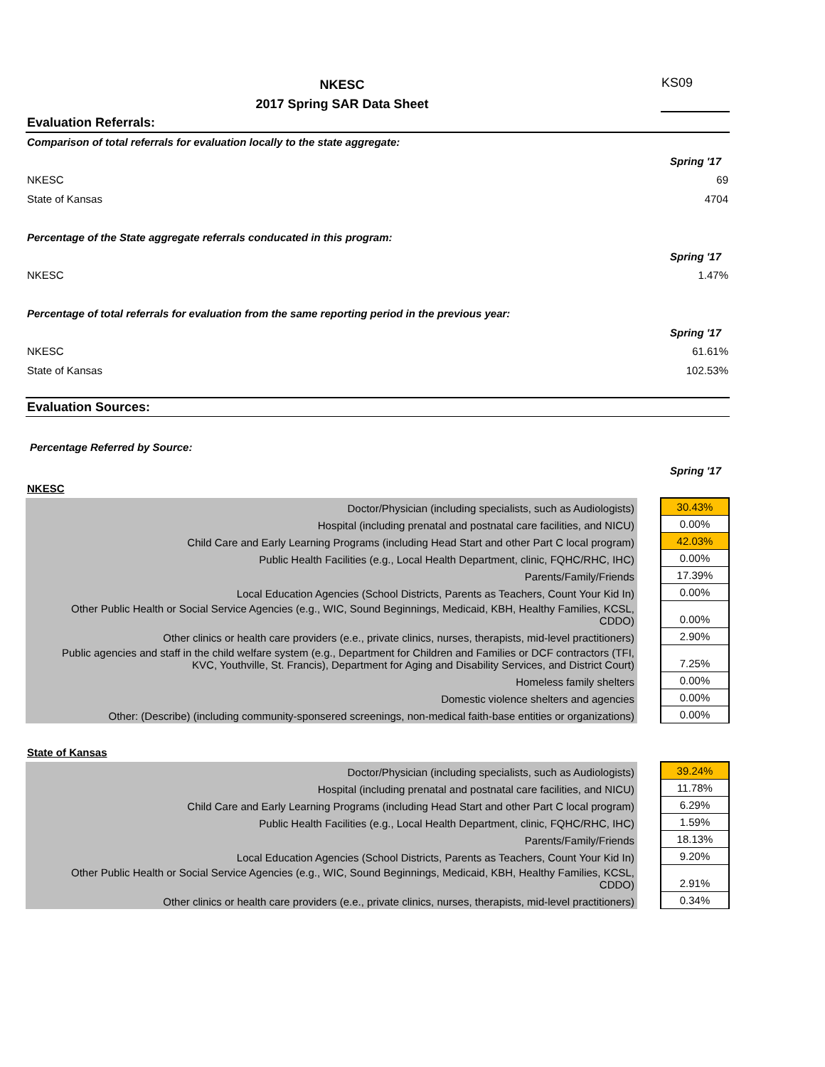NKESC
2017 Spring SAR Data Sheet
KS09
Evaluation Referrals:
Comparison of total referrals for evaluation locally to the state aggregate:
Spring '17
NKESC 69
State of Kansas 4704
Percentage of the State aggregate referrals conducated in this program:
Spring '17
NKESC 1.47%
Percentage of total referrals for evaluation from the same reporting period in the previous year:
Spring '17
NKESC 61.61%
State of Kansas 102.53%
Evaluation Sources:
Percentage Referred by Source:
Spring '17
NKESC
| Doctor/Physician (including specialists, such as Audiologists) | | 30.43% |
| Hospital (including prenatal and postnatal care facilities, and NICU) | | 0.00% |
| Child Care and Early Learning Programs (including Head Start and other Part C local program) | | 42.03% |
| Public Health Facilities (e.g., Local Health Department, clinic, FQHC/RHC, IHC) | | 0.00% |
| Parents/Family/Friends | | 17.39% |
| Local Education Agencies (School Districts, Parents as Teachers, Count Your Kid In) | | 0.00% |
| Other Public Health or Social Service Agencies (e.g., WIC, Sound Beginnings, Medicaid, KBH, Healthy Families, KCSL, CDDO) | | 0.00% |
| Other clinics or health care providers (e.e., private clinics, nurses, therapists, mid-level practitioners) | | 2.90% |
| Public agencies and staff in the child welfare system (e.g., Department for Children and Families or DCF contractors (TFI, KVC, Youthville, St. Francis), Department for Aging and Disability Services, and District Court) | | 7.25% |
| Homeless family shelters | | 0.00% |
| Domestic violence shelters and agencies | | 0.00% |
| Other: (Describe) (including community-sponsered screenings, non-medical faith-base entities or organizations) | | 0.00% |
State of Kansas
| Doctor/Physician (including specialists, such as Audiologists) | | 39.24% |
| Hospital (including prenatal and postnatal care facilities, and NICU) | | 11.78% |
| Child Care and Early Learning Programs (including Head Start and other Part C local program) | | 6.29% |
| Public Health Facilities (e.g., Local Health Department, clinic, FQHC/RHC, IHC) | | 1.59% |
| Parents/Family/Friends | | 18.13% |
| Local Education Agencies (School Districts, Parents as Teachers, Count Your Kid In) | | 9.20% |
| Other Public Health or Social Service Agencies (e.g., WIC, Sound Beginnings, Medicaid, KBH, Healthy Families, KCSL, CDDO) | | 2.91% |
| Other clinics or health care providers (e.e., private clinics, nurses, therapists, mid-level practitioners) | | 0.34% |